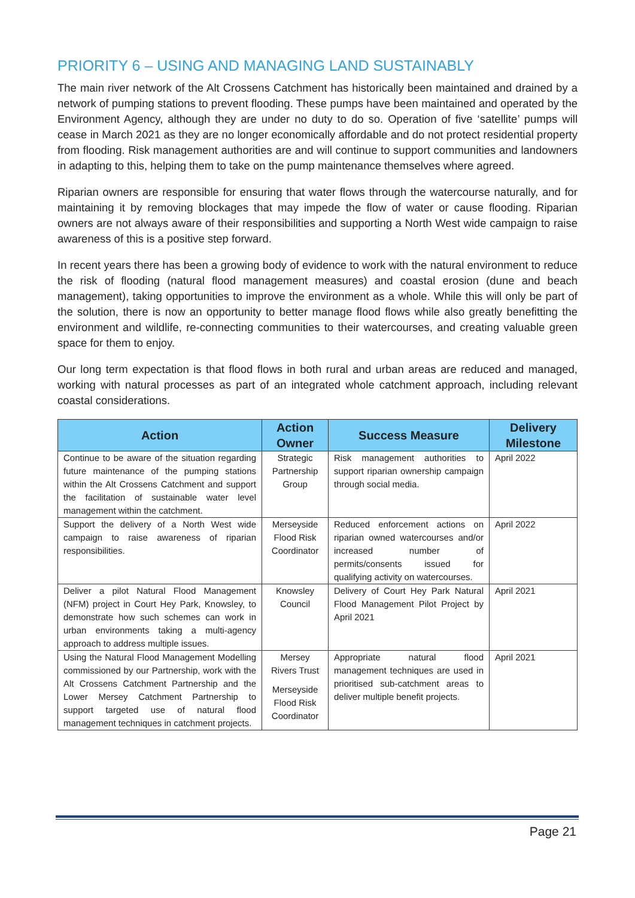PRIORITY 6 – USING AND MANAGING LAND SUSTAINABLY
The main river network of the Alt Crossens Catchment has historically been maintained and drained by a network of pumping stations to prevent flooding. These pumps have been maintained and operated by the Environment Agency, although they are under no duty to do so. Operation of five ‘satellite’ pumps will cease in March 2021 as they are no longer economically affordable and do not protect residential property from flooding. Risk management authorities are and will continue to support communities and landowners in adapting to this, helping them to take on the pump maintenance themselves where agreed.
Riparian owners are responsible for ensuring that water flows through the watercourse naturally, and for maintaining it by removing blockages that may impede the flow of water or cause flooding. Riparian owners are not always aware of their responsibilities and supporting a North West wide campaign to raise awareness of this is a positive step forward.
In recent years there has been a growing body of evidence to work with the natural environment to reduce the risk of flooding (natural flood management measures) and coastal erosion (dune and beach management), taking opportunities to improve the environment as a whole. While this will only be part of the solution, there is now an opportunity to better manage flood flows while also greatly benefitting the environment and wildlife, re-connecting communities to their watercourses, and creating valuable green space for them to enjoy.
Our long term expectation is that flood flows in both rural and urban areas are reduced and managed, working with natural processes as part of an integrated whole catchment approach, including relevant coastal considerations.
| Action | Action Owner | Success Measure | Delivery Milestone |
| --- | --- | --- | --- |
| Continue to be aware of the situation regarding future maintenance of the pumping stations within the Alt Crossens Catchment and support the facilitation of sustainable water level management within the catchment. | Strategic Partnership Group | Risk management authorities to support riparian ownership campaign through social media. | April 2022 |
| Support the delivery of a North West wide campaign to raise awareness of riparian responsibilities. | Merseyside Flood Risk Coordinator | Reduced enforcement actions on riparian owned watercourses and/or increased number of permits/consents issued for qualifying activity on watercourses. | April 2022 |
| Deliver a pilot Natural Flood Management (NFM) project in Court Hey Park, Knowsley, to demonstrate how such schemes can work in urban environments taking a multi-agency approach to address multiple issues. | Knowsley Council | Delivery of Court Hey Park Natural Flood Management Pilot Project by April 2021 | April 2021 |
| Using the Natural Flood Management Modelling commissioned by our Partnership, work with the Alt Crossens Catchment Partnership and the Lower Mersey Catchment Partnership to support targeted use of natural flood management techniques in catchment projects. | Mersey Rivers Trust Merseyside Flood Risk Coordinator | Appropriate natural flood management techniques are used in prioritised sub-catchment areas to deliver multiple benefit projects. | April 2021 |
Page 21